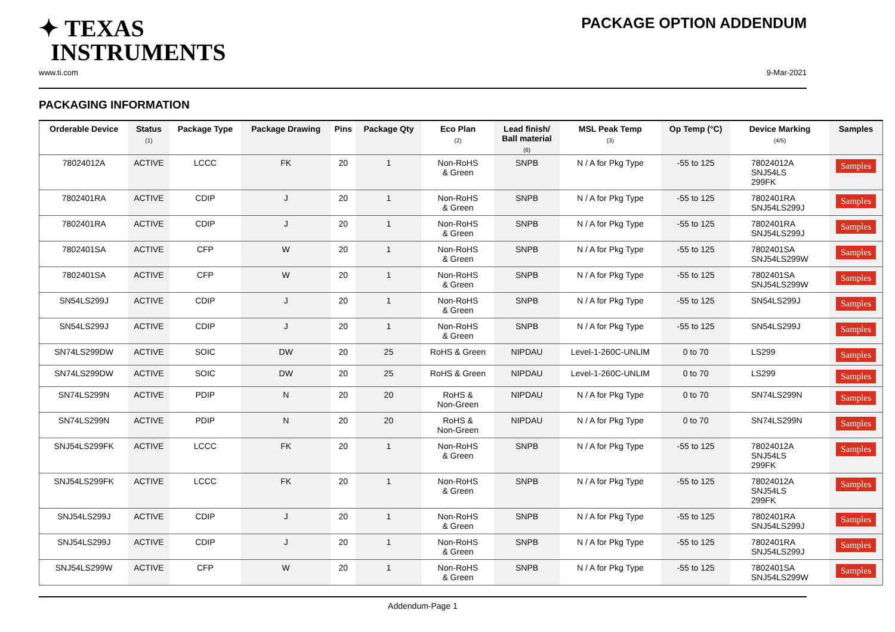✦ TEXAS
INSTRUMENTS
PACKAGE OPTION ADDENDUM
www.ti.com 9-Mar-2021
PACKAGING INFORMATION
| Orderable Device | Status (1) | Package Type | Package Drawing | Pins | Package Qty | Eco Plan (2) | Lead finish/ Ball material (6) | MSL Peak Temp (3) | Op Temp (°C) | Device Marking (4/5) | Samples |
| --- | --- | --- | --- | --- | --- | --- | --- | --- | --- | --- | --- |
| 78024012A | ACTIVE | LCCC | FK | 20 | 1 | Non-RoHS & Green | SNPB | N / A for Pkg Type | -55 to 125 | 78024012A SNJ54LS 299FK | Samples |
| 7802401RA | ACTIVE | CDIP | J | 20 | 1 | Non-RoHS & Green | SNPB | N / A for Pkg Type | -55 to 125 | 7802401RA SNJ54LS299J | Samples |
| 7802401RA | ACTIVE | CDIP | J | 20 | 1 | Non-RoHS & Green | SNPB | N / A for Pkg Type | -55 to 125 | 7802401RA SNJ54LS299J | Samples |
| 7802401SA | ACTIVE | CFP | W | 20 | 1 | Non-RoHS & Green | SNPB | N / A for Pkg Type | -55 to 125 | 7802401SA SNJ54LS299W | Samples |
| 7802401SA | ACTIVE | CFP | W | 20 | 1 | Non-RoHS & Green | SNPB | N / A for Pkg Type | -55 to 125 | 7802401SA SNJ54LS299W | Samples |
| SN54LS299J | ACTIVE | CDIP | J | 20 | 1 | Non-RoHS & Green | SNPB | N / A for Pkg Type | -55 to 125 | SN54LS299J | Samples |
| SN54LS299J | ACTIVE | CDIP | J | 20 | 1 | Non-RoHS & Green | SNPB | N / A for Pkg Type | -55 to 125 | SN54LS299J | Samples |
| SN74LS299DW | ACTIVE | SOIC | DW | 20 | 25 | RoHS & Green | NIPDAU | Level-1-260C-UNLIM | 0 to 70 | LS299 | Samples |
| SN74LS299DW | ACTIVE | SOIC | DW | 20 | 25 | RoHS & Green | NIPDAU | Level-1-260C-UNLIM | 0 to 70 | LS299 | Samples |
| SN74LS299N | ACTIVE | PDIP | N | 20 | 20 | RoHS & Non-Green | NIPDAU | N / A for Pkg Type | 0 to 70 | SN74LS299N | Samples |
| SN74LS299N | ACTIVE | PDIP | N | 20 | 20 | RoHS & Non-Green | NIPDAU | N / A for Pkg Type | 0 to 70 | SN74LS299N | Samples |
| SNJ54LS299FK | ACTIVE | LCCC | FK | 20 | 1 | Non-RoHS & Green | SNPB | N / A for Pkg Type | -55 to 125 | 78024012A SNJ54LS 299FK | Samples |
| SNJ54LS299FK | ACTIVE | LCCC | FK | 20 | 1 | Non-RoHS & Green | SNPB | N / A for Pkg Type | -55 to 125 | 78024012A SNJ54LS 299FK | Samples |
| SNJ54LS299J | ACTIVE | CDIP | J | 20 | 1 | Non-RoHS & Green | SNPB | N / A for Pkg Type | -55 to 125 | 7802401RA SNJ54LS299J | Samples |
| SNJ54LS299J | ACTIVE | CDIP | J | 20 | 1 | Non-RoHS & Green | SNPB | N / A for Pkg Type | -55 to 125 | 7802401RA SNJ54LS299J | Samples |
| SNJ54LS299W | ACTIVE | CFP | W | 20 | 1 | Non-RoHS & Green | SNPB | N / A for Pkg Type | -55 to 125 | 7802401SA SNJ54LS299W | Samples |
Addendum-Page 1